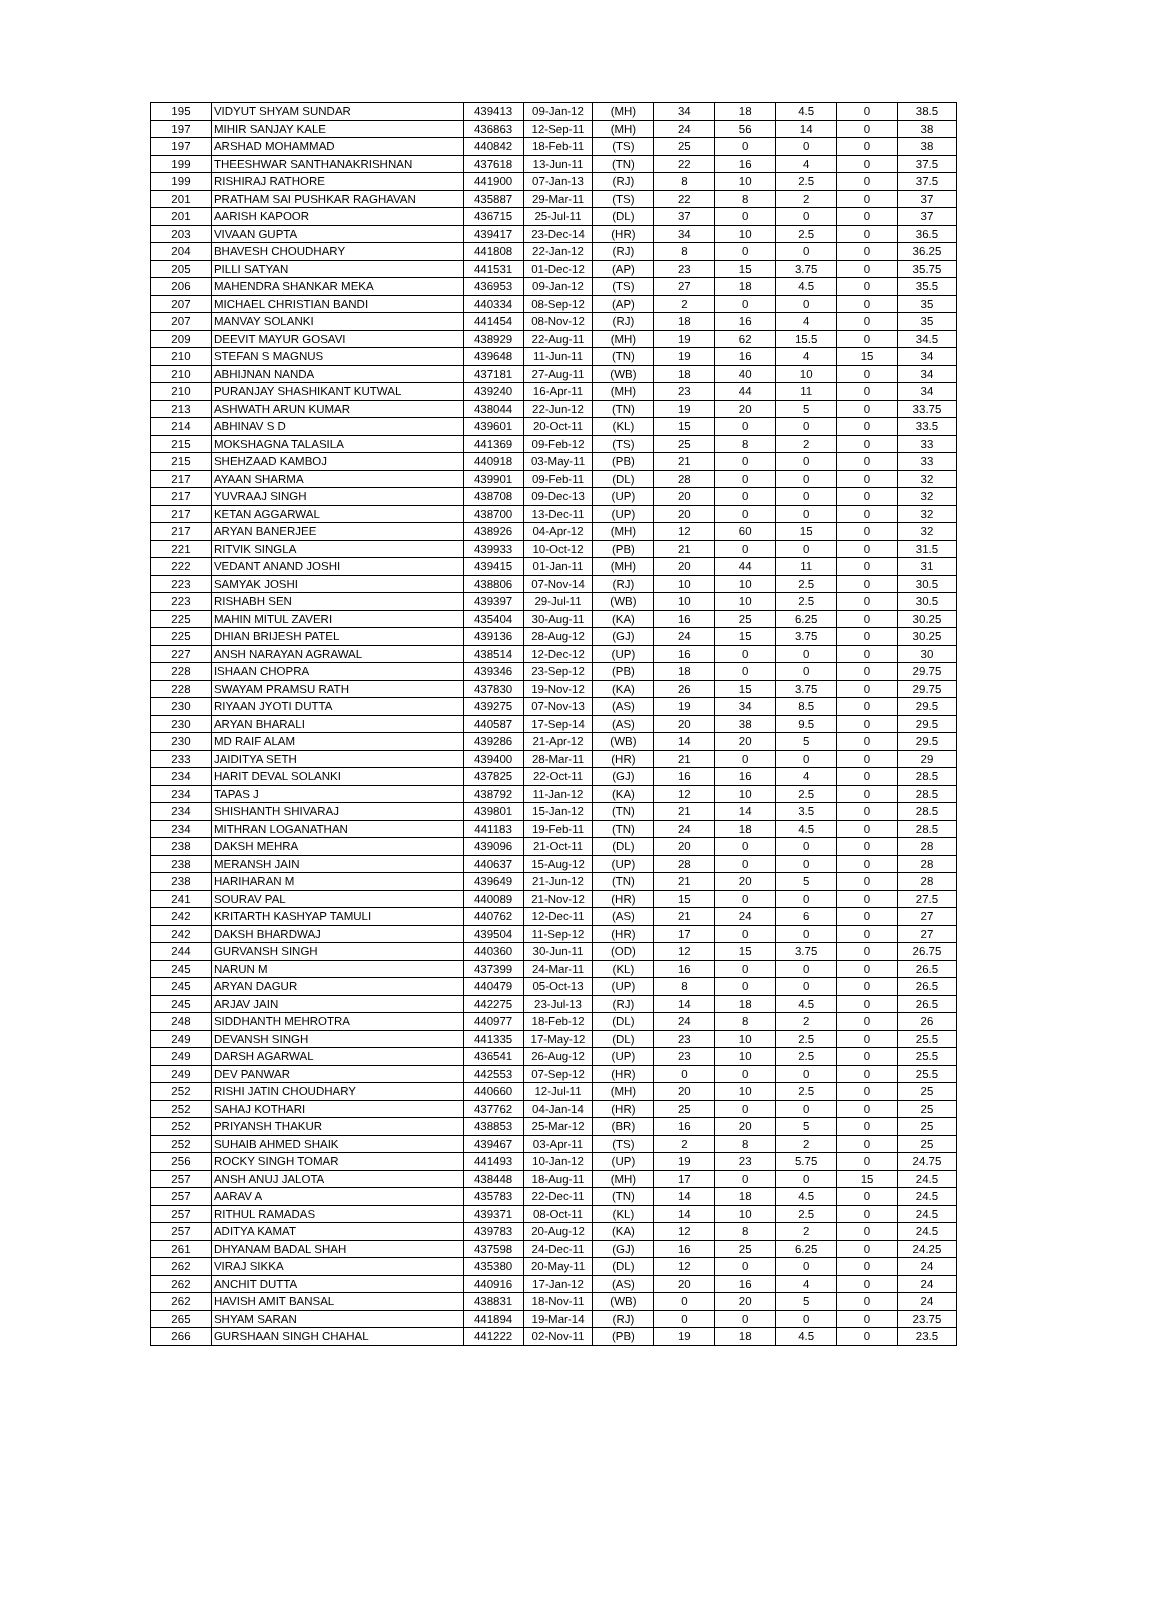| 195 | VIDYUT SHYAM SUNDAR | 439413 | 09-Jan-12 | (MH) | 34 | 18 | 4.5 | 0 | 38.5 |
| 197 | MIHIR SANJAY KALE | 436863 | 12-Sep-11 | (MH) | 24 | 56 | 14 | 0 | 38 |
| 197 | ARSHAD MOHAMMAD | 440842 | 18-Feb-11 | (TS) | 25 | 0 | 0 | 0 | 38 |
| 199 | THEESHWAR SANTHANAKRISHNAN | 437618 | 13-Jun-11 | (TN) | 22 | 16 | 4 | 0 | 37.5 |
| 199 | RISHIRAJ RATHORE | 441900 | 07-Jan-13 | (RJ) | 8 | 10 | 2.5 | 0 | 37.5 |
| 201 | PRATHAM SAI PUSHKAR RAGHAVAN | 435887 | 29-Mar-11 | (TS) | 22 | 8 | 2 | 0 | 37 |
| 201 | AARISH KAPOOR | 436715 | 25-Jul-11 | (DL) | 37 | 0 | 0 | 0 | 37 |
| 203 | VIVAAN GUPTA | 439417 | 23-Dec-14 | (HR) | 34 | 10 | 2.5 | 0 | 36.5 |
| 204 | BHAVESH CHOUDHARY | 441808 | 22-Jan-12 | (RJ) | 8 | 0 | 0 | 0 | 36.25 |
| 205 | PILLI SATYAN | 441531 | 01-Dec-12 | (AP) | 23 | 15 | 3.75 | 0 | 35.75 |
| 206 | MAHENDRA SHANKAR MEKA | 436953 | 09-Jan-12 | (TS) | 27 | 18 | 4.5 | 0 | 35.5 |
| 207 | MICHAEL CHRISTIAN BANDI | 440334 | 08-Sep-12 | (AP) | 2 | 0 | 0 | 0 | 35 |
| 207 | MANVAY SOLANKI | 441454 | 08-Nov-12 | (RJ) | 18 | 16 | 4 | 0 | 35 |
| 209 | DEEVIT MAYUR GOSAVI | 438929 | 22-Aug-11 | (MH) | 19 | 62 | 15.5 | 0 | 34.5 |
| 210 | STEFAN S MAGNUS | 439648 | 11-Jun-11 | (TN) | 19 | 16 | 4 | 15 | 34 |
| 210 | ABHIJNAN NANDA | 437181 | 27-Aug-11 | (WB) | 18 | 40 | 10 | 0 | 34 |
| 210 | PURANJAY SHASHIKANT KUTWAL | 439240 | 16-Apr-11 | (MH) | 23 | 44 | 11 | 0 | 34 |
| 213 | ASHWATH ARUN KUMAR | 438044 | 22-Jun-12 | (TN) | 19 | 20 | 5 | 0 | 33.75 |
| 214 | ABHINAV S D | 439601 | 20-Oct-11 | (KL) | 15 | 0 | 0 | 0 | 33.5 |
| 215 | MOKSHAGNA TALASILA | 441369 | 09-Feb-12 | (TS) | 25 | 8 | 2 | 0 | 33 |
| 215 | SHEHZAAD KAMBOJ | 440918 | 03-May-11 | (PB) | 21 | 0 | 0 | 0 | 33 |
| 217 | AYAAN SHARMA | 439901 | 09-Feb-11 | (DL) | 28 | 0 | 0 | 0 | 32 |
| 217 | YUVRAAJ SINGH | 438708 | 09-Dec-13 | (UP) | 20 | 0 | 0 | 0 | 32 |
| 217 | KETAN AGGARWAL | 438700 | 13-Dec-11 | (UP) | 20 | 0 | 0 | 0 | 32 |
| 217 | ARYAN BANERJEE | 438926 | 04-Apr-12 | (MH) | 12 | 60 | 15 | 0 | 32 |
| 221 | RITVIK SINGLA | 439933 | 10-Oct-12 | (PB) | 21 | 0 | 0 | 0 | 31.5 |
| 222 | VEDANT ANAND JOSHI | 439415 | 01-Jan-11 | (MH) | 20 | 44 | 11 | 0 | 31 |
| 223 | SAMYAK JOSHI | 438806 | 07-Nov-14 | (RJ) | 10 | 10 | 2.5 | 0 | 30.5 |
| 223 | RISHABH SEN | 439397 | 29-Jul-11 | (WB) | 10 | 10 | 2.5 | 0 | 30.5 |
| 225 | MAHIN MITUL ZAVERI | 435404 | 30-Aug-11 | (KA) | 16 | 25 | 6.25 | 0 | 30.25 |
| 225 | DHIAN BRIJESH PATEL | 439136 | 28-Aug-12 | (GJ) | 24 | 15 | 3.75 | 0 | 30.25 |
| 227 | ANSH NARAYAN AGRAWAL | 438514 | 12-Dec-12 | (UP) | 16 | 0 | 0 | 0 | 30 |
| 228 | ISHAAN CHOPRA | 439346 | 23-Sep-12 | (PB) | 18 | 0 | 0 | 0 | 29.75 |
| 228 | SWAYAM PRAMSU RATH | 437830 | 19-Nov-12 | (KA) | 26 | 15 | 3.75 | 0 | 29.75 |
| 230 | RIYAAN JYOTI DUTTA | 439275 | 07-Nov-13 | (AS) | 19 | 34 | 8.5 | 0 | 29.5 |
| 230 | ARYAN BHARALI | 440587 | 17-Sep-14 | (AS) | 20 | 38 | 9.5 | 0 | 29.5 |
| 230 | MD RAIF ALAM | 439286 | 21-Apr-12 | (WB) | 14 | 20 | 5 | 0 | 29.5 |
| 233 | JAIDITYA SETH | 439400 | 28-Mar-11 | (HR) | 21 | 0 | 0 | 0 | 29 |
| 234 | HARIT DEVAL SOLANKI | 437825 | 22-Oct-11 | (GJ) | 16 | 16 | 4 | 0 | 28.5 |
| 234 | TAPAS J | 438792 | 11-Jan-12 | (KA) | 12 | 10 | 2.5 | 0 | 28.5 |
| 234 | SHISHANTH SHIVARAJ | 439801 | 15-Jan-12 | (TN) | 21 | 14 | 3.5 | 0 | 28.5 |
| 234 | MITHRAN LOGANATHAN | 441183 | 19-Feb-11 | (TN) | 24 | 18 | 4.5 | 0 | 28.5 |
| 238 | DAKSH MEHRA | 439096 | 21-Oct-11 | (DL) | 20 | 0 | 0 | 0 | 28 |
| 238 | MERANSH JAIN | 440637 | 15-Aug-12 | (UP) | 28 | 0 | 0 | 0 | 28 |
| 238 | HARIHARAN M | 439649 | 21-Jun-12 | (TN) | 21 | 20 | 5 | 0 | 28 |
| 241 | SOURAV PAL | 440089 | 21-Nov-12 | (HR) | 15 | 0 | 0 | 0 | 27.5 |
| 242 | KRITARTH KASHYAP TAMULI | 440762 | 12-Dec-11 | (AS) | 21 | 24 | 6 | 0 | 27 |
| 242 | DAKSH BHARDWAJ | 439504 | 11-Sep-12 | (HR) | 17 | 0 | 0 | 0 | 27 |
| 244 | GURVANSH SINGH | 440360 | 30-Jun-11 | (OD) | 12 | 15 | 3.75 | 0 | 26.75 |
| 245 | NARUN M | 437399 | 24-Mar-11 | (KL) | 16 | 0 | 0 | 0 | 26.5 |
| 245 | ARYAN DAGUR | 440479 | 05-Oct-13 | (UP) | 8 | 0 | 0 | 0 | 26.5 |
| 245 | ARJAV JAIN | 442275 | 23-Jul-13 | (RJ) | 14 | 18 | 4.5 | 0 | 26.5 |
| 248 | SIDDHANTH MEHROTRA | 440977 | 18-Feb-12 | (DL) | 24 | 8 | 2 | 0 | 26 |
| 249 | DEVANSH SINGH | 441335 | 17-May-12 | (DL) | 23 | 10 | 2.5 | 0 | 25.5 |
| 249 | DARSH AGARWAL | 436541 | 26-Aug-12 | (UP) | 23 | 10 | 2.5 | 0 | 25.5 |
| 249 | DEV PANWAR | 442553 | 07-Sep-12 | (HR) | 0 | 0 | 0 | 0 | 25.5 |
| 252 | RISHI JATIN CHOUDHARY | 440660 | 12-Jul-11 | (MH) | 20 | 10 | 2.5 | 0 | 25 |
| 252 | SAHAJ KOTHARI | 437762 | 04-Jan-14 | (HR) | 25 | 0 | 0 | 0 | 25 |
| 252 | PRIYANSH THAKUR | 438853 | 25-Mar-12 | (BR) | 16 | 20 | 5 | 0 | 25 |
| 252 | SUHAIB AHMED SHAIK | 439467 | 03-Apr-11 | (TS) | 2 | 8 | 2 | 0 | 25 |
| 256 | ROCKY SINGH TOMAR | 441493 | 10-Jan-12 | (UP) | 19 | 23 | 5.75 | 0 | 24.75 |
| 257 | ANSH ANUJ JALOTA | 438448 | 18-Aug-11 | (MH) | 17 | 0 | 0 | 15 | 24.5 |
| 257 | AARAV A | 435783 | 22-Dec-11 | (TN) | 14 | 18 | 4.5 | 0 | 24.5 |
| 257 | RITHUL RAMADAS | 439371 | 08-Oct-11 | (KL) | 14 | 10 | 2.5 | 0 | 24.5 |
| 257 | ADITYA KAMAT | 439783 | 20-Aug-12 | (KA) | 12 | 8 | 2 | 0 | 24.5 |
| 261 | DHYANAM BADAL SHAH | 437598 | 24-Dec-11 | (GJ) | 16 | 25 | 6.25 | 0 | 24.25 |
| 262 | VIRAJ SIKKA | 435380 | 20-May-11 | (DL) | 12 | 0 | 0 | 0 | 24 |
| 262 | ANCHIT DUTTA | 440916 | 17-Jan-12 | (AS) | 20 | 16 | 4 | 0 | 24 |
| 262 | HAVISH AMIT BANSAL | 438831 | 18-Nov-11 | (WB) | 0 | 20 | 5 | 0 | 24 |
| 265 | SHYAM SARAN | 441894 | 19-Mar-14 | (RJ) | 0 | 0 | 0 | 0 | 23.75 |
| 266 | GURSHAAN SINGH CHAHAL | 441222 | 02-Nov-11 | (PB) | 19 | 18 | 4.5 | 0 | 23.5 |